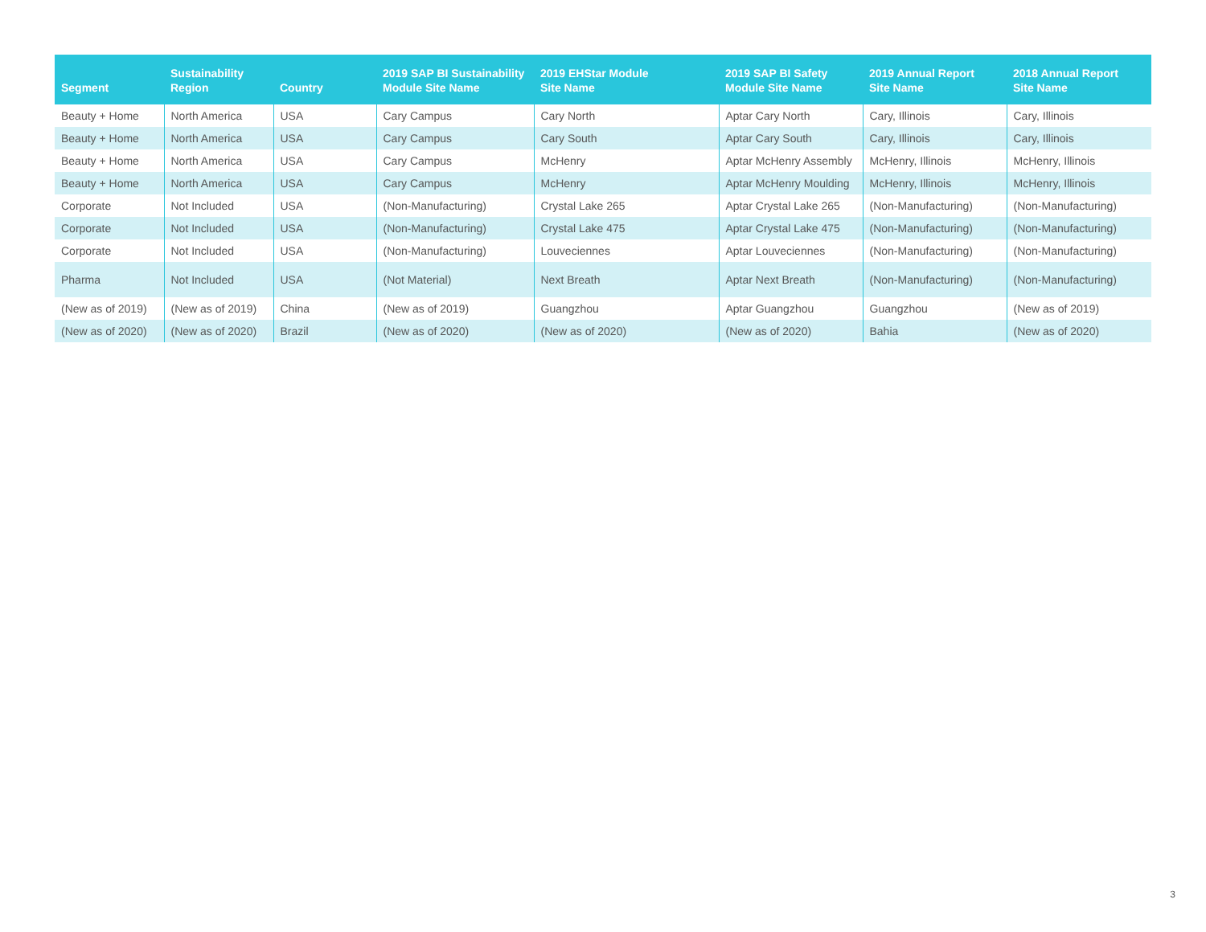| Segment | Sustainability Region | Country | 2019 SAP BI Sustainability Module Site Name | 2019 EHStar Module Site Name | 2019 SAP BI Safety Module Site Name | 2019 Annual Report Site Name | 2018 Annual Report Site Name |
| --- | --- | --- | --- | --- | --- | --- | --- |
| Beauty + Home | North America | USA | Cary Campus | Cary North | Aptar Cary North | Cary, Illinois | Cary, Illinois |
| Beauty + Home | North America | USA | Cary Campus | Cary South | Aptar Cary South | Cary, Illinois | Cary, Illinois |
| Beauty + Home | North America | USA | Cary Campus | McHenry | Aptar McHenry Assembly | McHenry, Illinois | McHenry, Illinois |
| Beauty + Home | North America | USA | Cary Campus | McHenry | Aptar McHenry Moulding | McHenry, Illinois | McHenry, Illinois |
| Corporate | Not Included | USA | (Non-Manufacturing) | Crystal Lake 265 | Aptar Crystal Lake 265 | (Non-Manufacturing) | (Non-Manufacturing) |
| Corporate | Not Included | USA | (Non-Manufacturing) | Crystal Lake 475 | Aptar Crystal Lake 475 | (Non-Manufacturing) | (Non-Manufacturing) |
| Corporate | Not Included | USA | (Non-Manufacturing) | Louveciennes | Aptar Louveciennes | (Non-Manufacturing) | (Non-Manufacturing) |
| Pharma | Not Included | USA | (Not Material) | Next Breath | Aptar Next Breath | (Non-Manufacturing) | (Non-Manufacturing) |
| (New as of 2019) | (New as of 2019) | China | (New as of 2019) | Guangzhou | Aptar Guangzhou | Guangzhou | (New as of 2019) |
| (New as of 2020) | (New as of 2020) | Brazil | (New as of 2020) | (New as of 2020) | (New as of 2020) | Bahia | (New as of 2020) |
3